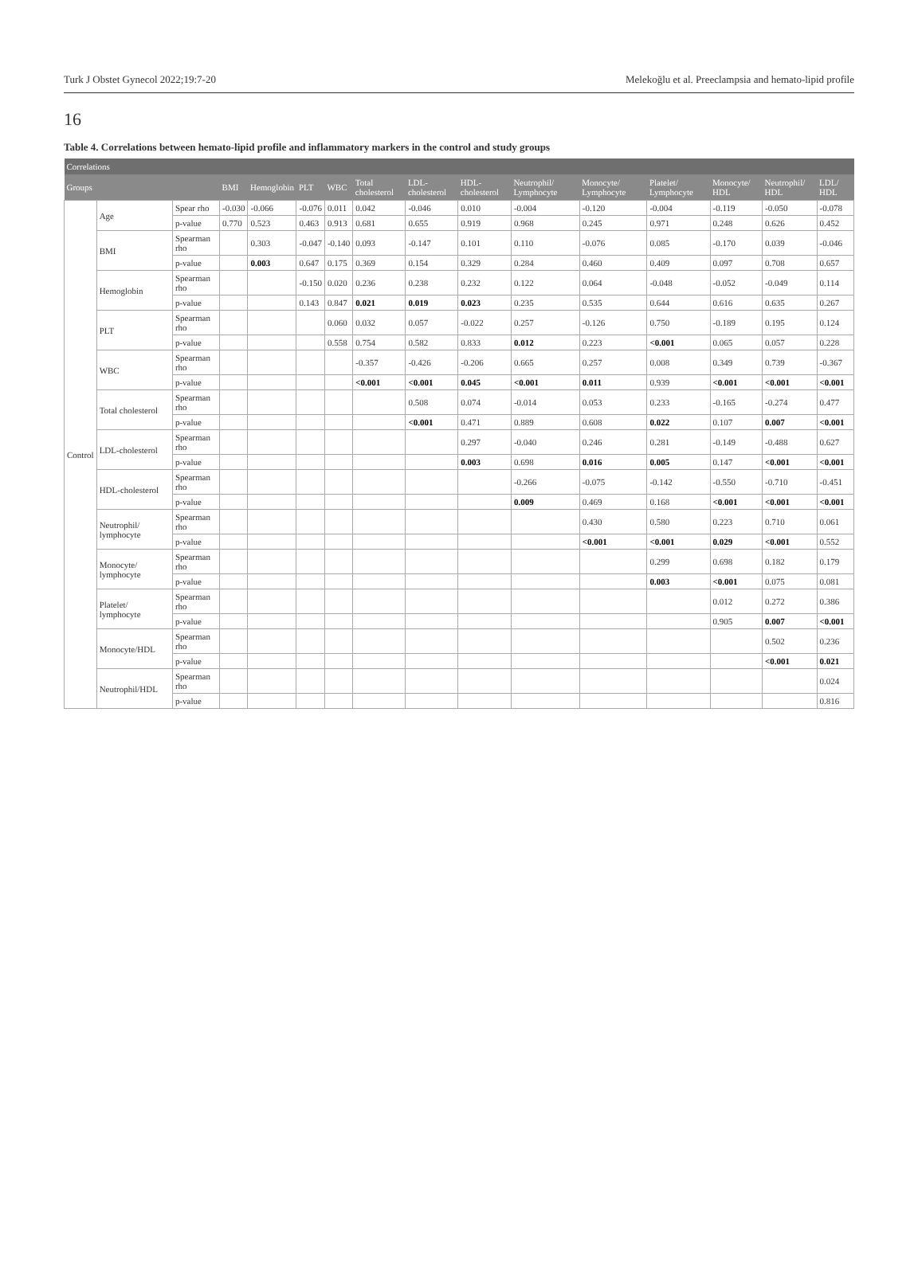Turk J Obstet Gynecol 2022;19:7-20 Melekoğlu et al. Preeclampsia and hemato-lipid profile
16
Table 4. Correlations between hemato-lipid profile and inflammatory markers in the control and study groups
| Correlations | | | | | | | | | | | | | | | |
| --- | --- | --- | --- | --- | --- | --- | --- | --- | --- | --- | --- | --- | --- | --- | --- |
| Groups | | | BMI | Hemoglobin | PLT | WBC | Total cholesterol | LDL-cholesterol | HDL-cholesterol | Neutrophil/ Lymphocyte | Monocyte/ Lymphocyte | Platelet/ Lymphocyte | Monocyte/ HDL | Neutrophil/ HDL | LDL/ HDL |
| Control | Age | Spear rho | -0.030 | -0.066 | -0.076 | 0.011 | 0.042 | -0.046 | 0.010 | -0.004 | -0.120 | -0.004 | -0.119 | -0.050 | -0.078 |
| | | p-value | 0.770 | 0.523 | 0.463 | 0.913 | 0.681 | 0.655 | 0.919 | 0.968 | 0.245 | 0.971 | 0.248 | 0.626 | 0.452 |
| | BMI | Spearman rho | | 0.303 | -0.047 | -0.140 | 0.093 | -0.147 | 0.101 | 0.110 | -0.076 | 0.085 | -0.170 | 0.039 | -0.046 |
| | | p-value | | 0.003 | 0.647 | 0.175 | 0.369 | 0.154 | 0.329 | 0.284 | 0.460 | 0.409 | 0.097 | 0.708 | 0.657 |
| | Hemoglobin | Spearman rho | | | -0.150 | 0.020 | 0.236 | 0.238 | 0.232 | 0.122 | 0.064 | -0.048 | -0.052 | -0.049 | 0.114 |
| | | p-value | | | 0.143 | 0.847 | 0.021 | 0.019 | 0.023 | 0.235 | 0.535 | 0.644 | 0.616 | 0.635 | 0.267 |
| | PLT | Spearman rho | | | | 0.060 | 0.032 | 0.057 | -0.022 | 0.257 | -0.126 | 0.750 | -0.189 | 0.195 | 0.124 |
| | | p-value | | | | 0.558 | 0.754 | 0.582 | 0.833 | 0.012 | 0.223 | <0.001 | 0.065 | 0.057 | 0.228 |
| | WBC | Spearman rho | | | | | -0.357 | -0.426 | -0.206 | 0.665 | 0.257 | 0.008 | 0.349 | 0.739 | -0.367 |
| | | p-value | | | | | <0.001 | <0.001 | 0.045 | <0.001 | 0.011 | 0.939 | <0.001 | <0.001 | <0.001 |
| | Total cholesterol | Spearman rho | | | | | | 0.508 | 0.074 | -0.014 | 0.053 | 0.233 | -0.165 | -0.274 | 0.477 |
| | | p-value | | | | | | <0.001 | 0.471 | 0.889 | 0.608 | 0.022 | 0.107 | 0.007 | <0.001 |
| | LDL-cholesterol | Spearman rho | | | | | | | 0.297 | -0.040 | 0.246 | 0.281 | -0.149 | -0.488 | 0.627 |
| | | p-value | | | | | | | 0.003 | 0.698 | 0.016 | 0.005 | 0.147 | <0.001 | <0.001 |
| | HDL-cholesterol | Spearman rho | | | | | | | | -0.266 | -0.075 | -0.142 | -0.550 | -0.710 | -0.451 |
| | | p-value | | | | | | | | 0.009 | 0.469 | 0.168 | <0.001 | <0.001 | <0.001 |
| | Neutrophil/ lymphocyte | Spearman rho | | | | | | | | | 0.430 | 0.580 | 0.223 | 0.710 | 0.061 |
| | | p-value | | | | | | | | | <0.001 | <0.001 | 0.029 | <0.001 | 0.552 |
| | Monocyte/ lymphocyte | Spearman rho | | | | | | | | | | 0.299 | 0.698 | 0.182 | 0.179 |
| | | p-value | | | | | | | | | | 0.003 | <0.001 | 0.075 | 0.081 |
| | Platelet/ lymphocyte | Spearman rho | | | | | | | | | | | 0.012 | 0.272 | 0.386 |
| | | p-value | | | | | | | | | | | 0.905 | 0.007 | <0.001 |
| | Monocyte/HDL | Spearman rho | | | | | | | | | | | | 0.502 | 0.236 |
| | | p-value | | | | | | | | | | | | <0.001 | 0.021 |
| | Neutrophil/HDL | Spearman rho | | | | | | | | | | | | | 0.024 |
| | | p-value | | | | | | | | | | | | | 0.816 |